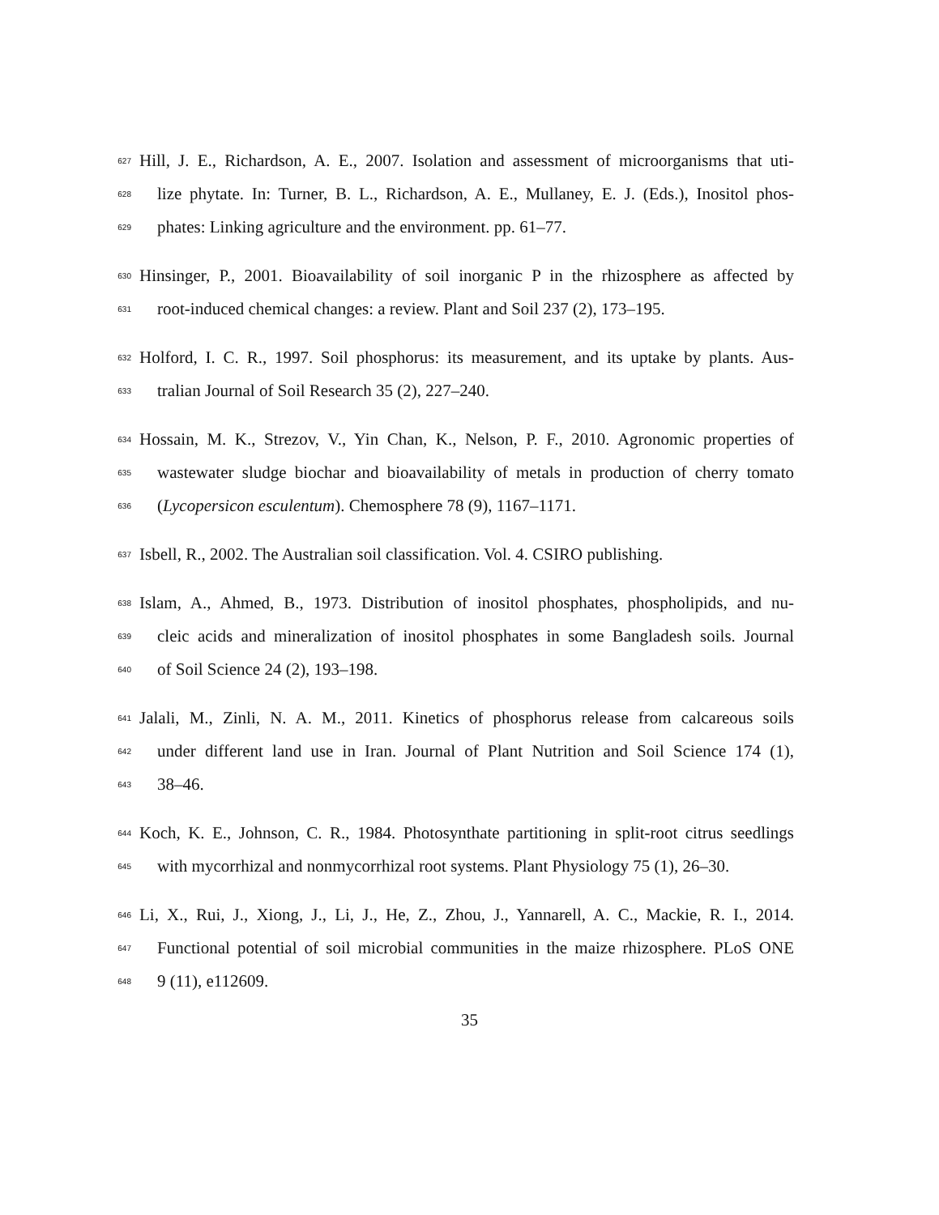627 Hill, J. E., Richardson, A. E., 2007. Isolation and assessment of microorganisms that uti-
628 lize phytate. In: Turner, B. L., Richardson, A. E., Mullaney, E. J. (Eds.), Inositol phos-
629 phates: Linking agriculture and the environment. pp. 61–77.
630 Hinsinger, P., 2001. Bioavailability of soil inorganic P in the rhizosphere as affected by
631 root-induced chemical changes: a review. Plant and Soil 237 (2), 173–195.
632 Holford, I. C. R., 1997. Soil phosphorus: its measurement, and its uptake by plants. Aus-
633 tralian Journal of Soil Research 35 (2), 227–240.
634 Hossain, M. K., Strezov, V., Yin Chan, K., Nelson, P. F., 2010. Agronomic properties of
635 wastewater sludge biochar and bioavailability of metals in production of cherry tomato
636 (Lycopersicon esculentum). Chemosphere 78 (9), 1167–1171.
637 Isbell, R., 2002. The Australian soil classification. Vol. 4. CSIRO publishing.
638 Islam, A., Ahmed, B., 1973. Distribution of inositol phosphates, phospholipids, and nu-
639 cleic acids and mineralization of inositol phosphates in some Bangladesh soils. Journal
640 of Soil Science 24 (2), 193–198.
641 Jalali, M., Zinli, N. A. M., 2011. Kinetics of phosphorus release from calcareous soils
642 under different land use in Iran. Journal of Plant Nutrition and Soil Science 174 (1),
643 38–46.
644 Koch, K. E., Johnson, C. R., 1984. Photosynthate partitioning in split-root citrus seedlings
645 with mycorrhizal and nonmycorrhizal root systems. Plant Physiology 75 (1), 26–30.
646 Li, X., Rui, J., Xiong, J., Li, J., He, Z., Zhou, J., Yannarell, A. C., Mackie, R. I., 2014.
647 Functional potential of soil microbial communities in the maize rhizosphere. PLoS ONE
648 9 (11), e112609.
35